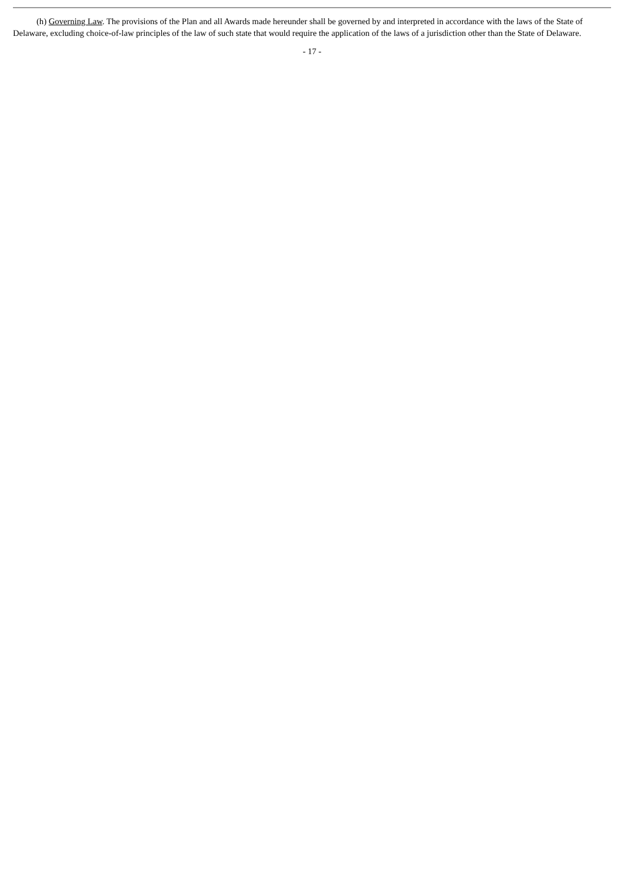(h) Governing Law. The provisions of the Plan and all Awards made hereunder shall be governed by and interpreted in accordance with the laws of the State of Delaware, excluding choice-of-law principles of the law of such state that would require the application of the laws of a jurisdiction other than the State of Delaware.
- 17 -